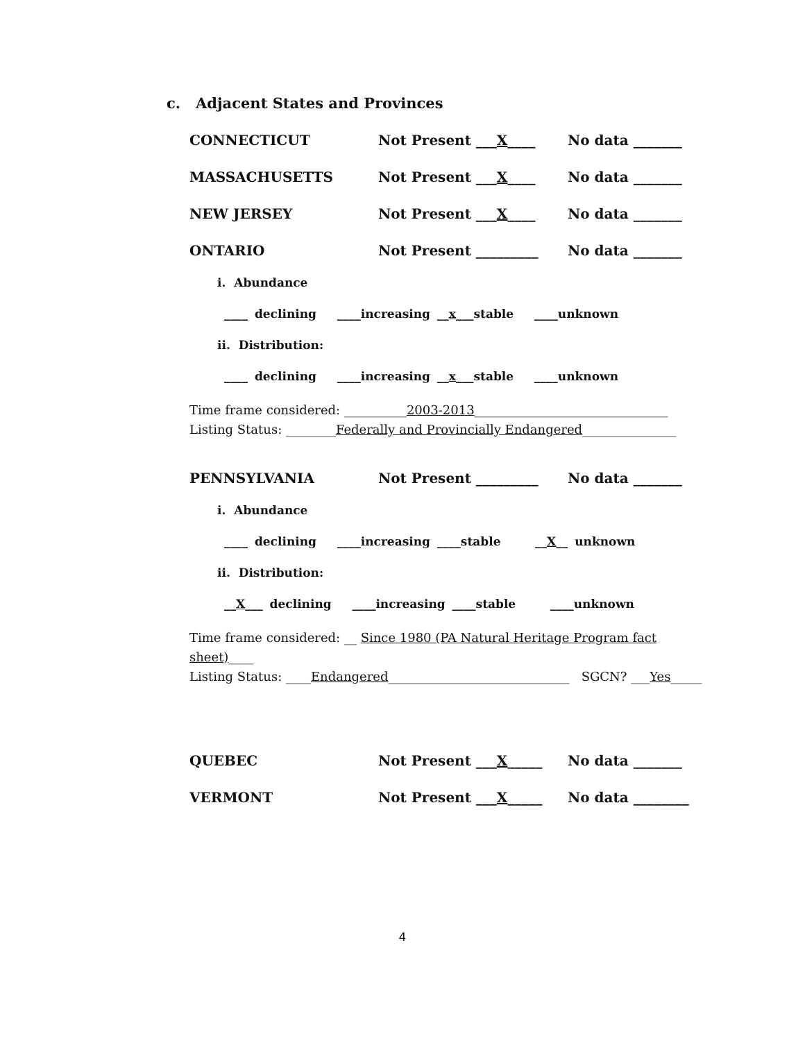c. Adjacent States and Provinces
CONNECTICUT Not Present ___X____ No data _______
MASSACHUSETTS Not Present ___X____ No data _______
NEW JERSEY Not Present ___X____ No data _______
ONTARIO Not Present _________ No data _______
i. Abundance
____ declining ____increasing __x___stable ____unknown
ii. Distribution:
____ declining ____increasing __x___stable ____unknown
Time frame considered: __________2003-2013_______________________________
Listing Status: ________Federally and Provincially Endangered_______________
PENNSYLVANIA Not Present _________ No data _______
i. Abundance
____ declining ____increasing ____stable __X__ unknown
ii. Distribution:
__X___ declining ____increasing ____stable ____unknown
Time frame considered: __ Since 1980 (PA Natural Heritage Program fact sheet)____
Listing Status: ____Endangered_____________________________ SGCN? ___Yes_____
QUEBEC Not Present ___X_____ No data _______
VERMONT Not Present ___X_____ No data ________
4